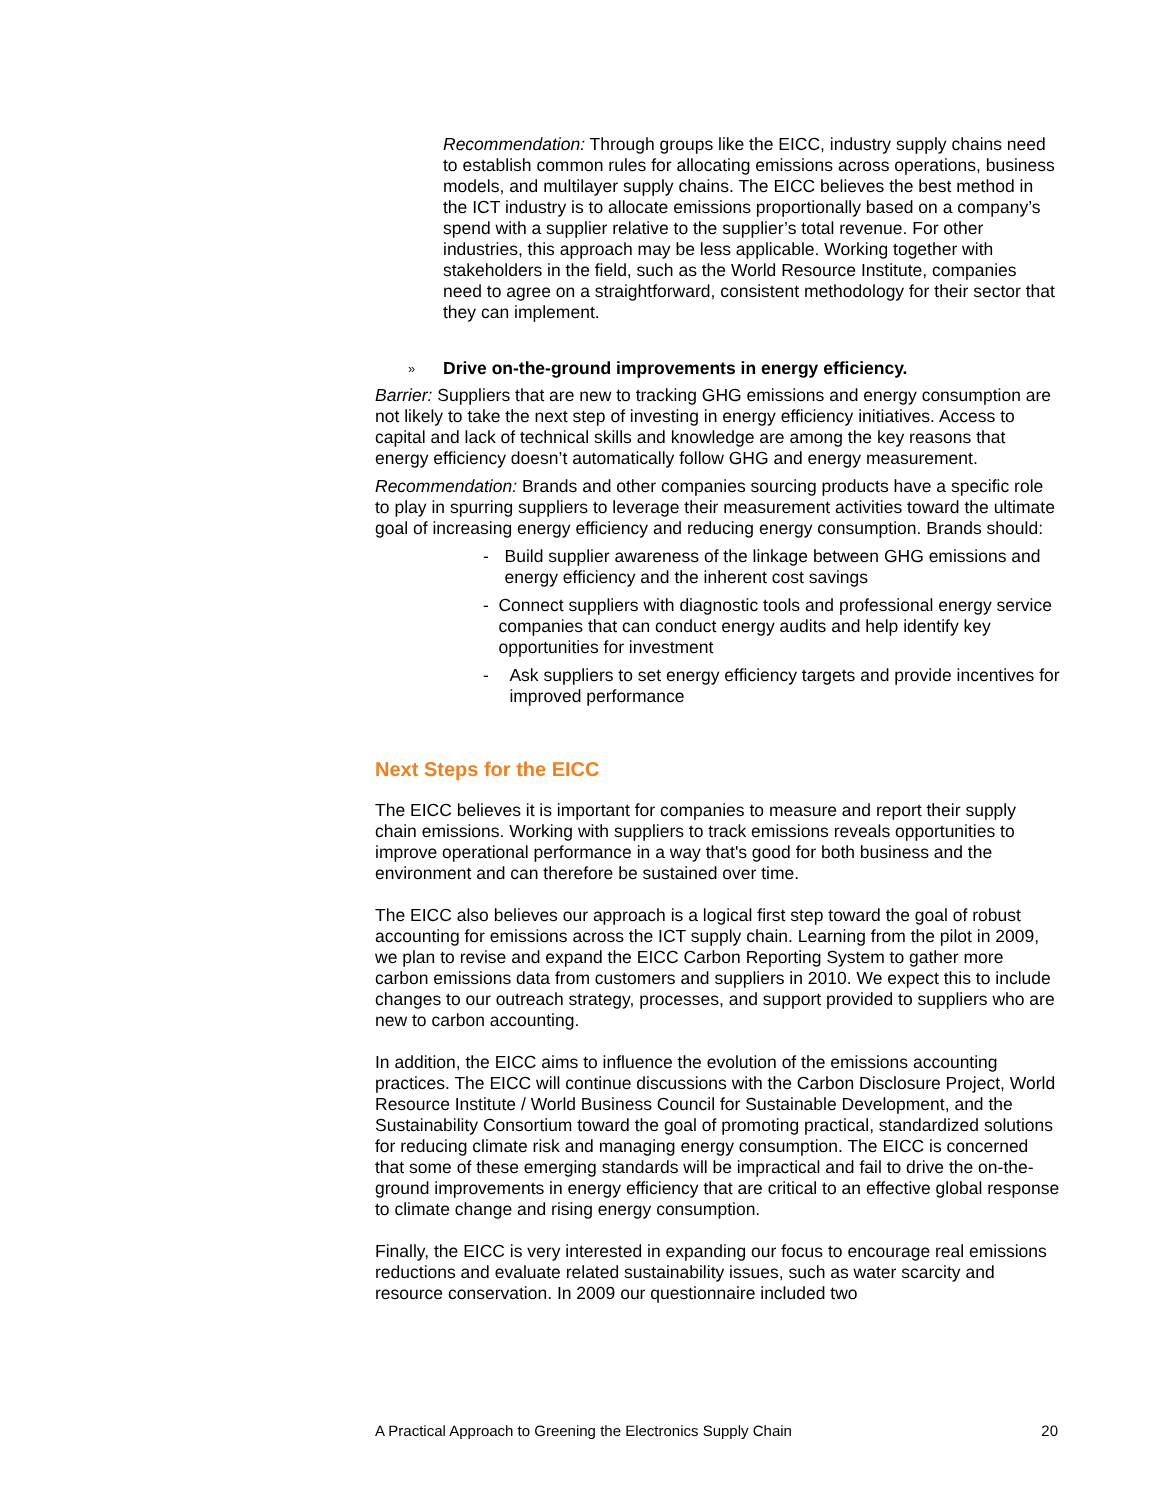Recommendation: Through groups like the EICC, industry supply chains need to establish common rules for allocating emissions across operations, business models, and multilayer supply chains. The EICC believes the best method in the ICT industry is to allocate emissions proportionally based on a company’s spend with a supplier relative to the supplier’s total revenue. For other industries, this approach may be less applicable. Working together with stakeholders in the field, such as the World Resource Institute, companies need to agree on a straightforward, consistent methodology for their sector that they can implement.
» Drive on-the-ground improvements in energy efficiency.
Barrier: Suppliers that are new to tracking GHG emissions and energy consumption are not likely to take the next step of investing in energy efficiency initiatives. Access to capital and lack of technical skills and knowledge are among the key reasons that energy efficiency doesn’t automatically follow GHG and energy measurement.
Recommendation: Brands and other companies sourcing products have a specific role to play in spurring suppliers to leverage their measurement activities toward the ultimate goal of increasing energy efficiency and reducing energy consumption. Brands should:
- Build supplier awareness of the linkage between GHG emissions and energy efficiency and the inherent cost savings
- Connect suppliers with diagnostic tools and professional energy service companies that can conduct energy audits and help identify key opportunities for investment
- Ask suppliers to set energy efficiency targets and provide incentives for improved performance
Next Steps for the EICC
The EICC believes it is important for companies to measure and report their supply chain emissions. Working with suppliers to track emissions reveals opportunities to improve operational performance in a way that's good for both business and the environment and can therefore be sustained over time.
The EICC also believes our approach is a logical first step toward the goal of robust accounting for emissions across the ICT supply chain. Learning from the pilot in 2009, we plan to revise and expand the EICC Carbon Reporting System to gather more carbon emissions data from customers and suppliers in 2010. We expect this to include changes to our outreach strategy, processes, and support provided to suppliers who are new to carbon accounting.
In addition, the EICC aims to influence the evolution of the emissions accounting practices. The EICC will continue discussions with the Carbon Disclosure Project, World Resource Institute / World Business Council for Sustainable Development, and the Sustainability Consortium toward the goal of promoting practical, standardized solutions for reducing climate risk and managing energy consumption. The EICC is concerned that some of these emerging standards will be impractical and fail to drive the on-the-ground improvements in energy efficiency that are critical to an effective global response to climate change and rising energy consumption.
Finally, the EICC is very interested in expanding our focus to encourage real emissions reductions and evaluate related sustainability issues, such as water scarcity and resource conservation. In 2009 our questionnaire included two
A Practical Approach to Greening the Electronics Supply Chain 20